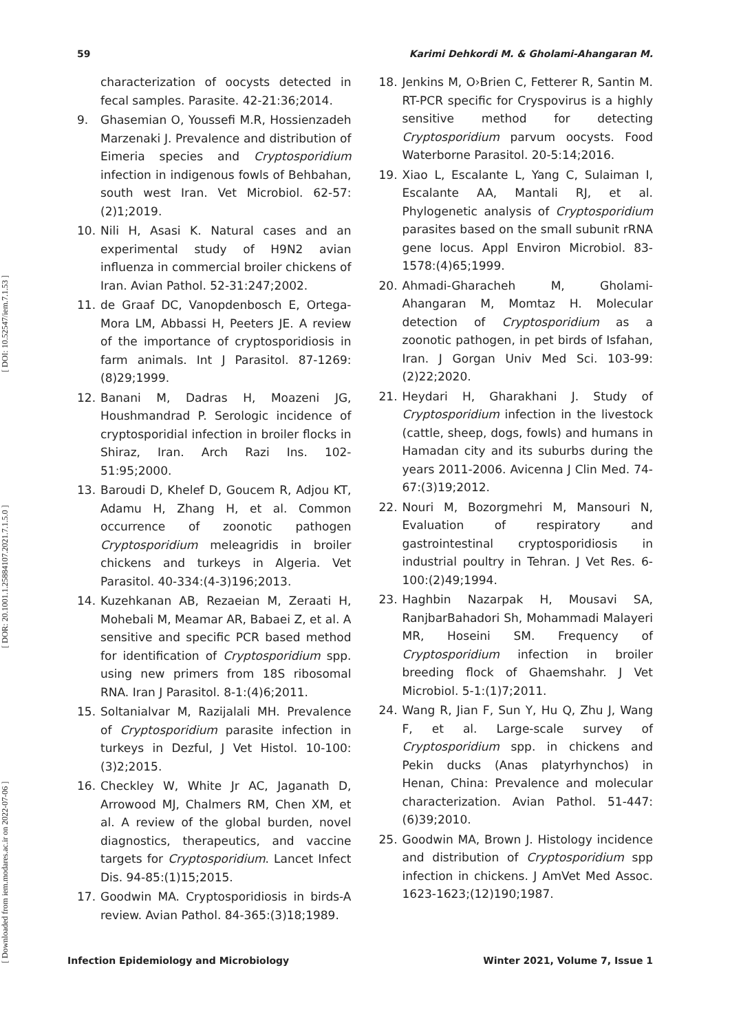59 Karimi Dehkordi M. & Gholami-Ahangaran M.
[ Downloaded from iem.modares.ac.ir on 2022-07-06 ] [ DOR: 20.1001.1.25884107.2021.7.1.5.0 ] [ DOI: 10.52547/iem.7.1.53 ]
characterization of oocysts detected in fecal samples. Parasite. 42-21:36;2014.
9. Ghasemian O, Youssefi M.R, Hossienzadeh Marzenaki J. Prevalence and distribution of Eimeria species and Cryptosporidium infection in indigenous fowls of Behbahan, south west Iran. Vet Microbiol. 62-57:(2)1;2019.
10. Nili H, Asasi K. Natural cases and an experimental study of H9N2 avian influenza in commercial broiler chickens of Iran. Avian Pathol. 52-31:247;2002.
11. de Graaf DC, Vanopdenbosch E, Ortega-Mora LM, Abbassi H, Peeters JE. A review of the importance of cryptosporidiosis in farm animals. Int J Parasitol. 87-1269:(8)29;1999.
12. Banani M, Dadras H, Moazeni JG, Houshmandrad P. Serologic incidence of cryptosporidial infection in broiler flocks in Shiraz, Iran. Arch Razi Ins. 102-51:95;2000.
13. Baroudi D, Khelef D, Goucem R, Adjou KT, Adamu H, Zhang H, et al. Common occurrence of zoonotic pathogen Cryptosporidium meleagridis in broiler chickens and turkeys in Algeria. Vet Parasitol. 40-334:(4-3)196;2013.
14. Kuzehkanan AB, Rezaeian M, Zeraati H, Mohebali M, Meamar AR, Babaei Z, et al. A sensitive and specific PCR based method for identification of Cryptosporidium spp. using new primers from 18S ribosomal RNA. Iran J Parasitol. 8-1:(4)6;2011.
15. Soltanialvar M, Razijalali MH. Prevalence of Cryptosporidium parasite infection in turkeys in Dezful, J Vet Histol. 10-100:(3)2;2015.
16. Checkley W, White Jr AC, Jaganath D, Arrowood MJ, Chalmers RM, Chen XM, et al. A review of the global burden, novel diagnostics, therapeutics, and vaccine targets for Cryptosporidium. Lancet Infect Dis. 94-85:(1)15;2015.
17. Goodwin MA. Cryptosporidiosis in birds-A review. Avian Pathol. 84-365:(3)18;1989.
18. Jenkins M, O›Brien C, Fetterer R, Santin M. RT-PCR specific for Cryspovirus is a highly sensitive method for detecting Cryptosporidium parvum oocysts. Food Waterborne Parasitol. 20-5:14;2016.
19. Xiao L, Escalante L, Yang C, Sulaiman I, Escalante AA, Mantali RJ, et al. Phylogenetic analysis of Cryptosporidium parasites based on the small subunit rRNA gene locus. Appl Environ Microbiol. 83-1578:(4)65;1999.
20. Ahmadi-Gharacheh M, Gholami-Ahangaran M, Momtaz H. Molecular detection of Cryptosporidium as a zoonotic pathogen, in pet birds of Isfahan, Iran. J Gorgan Univ Med Sci. 103-99:(2)22;2020.
21. Heydari H, Gharakhani J. Study of Cryptosporidium infection in the livestock (cattle, sheep, dogs, fowls) and humans in Hamadan city and its suburbs during the years 2011-2006. Avicenna J Clin Med. 74-67:(3)19;2012.
22. Nouri M, Bozorgmehri M, Mansouri N, Evaluation of respiratory and gastrointestinal cryptosporidiosis in industrial poultry in Tehran. J Vet Res. 6-100:(2)49;1994.
23. Haghbin Nazarpak H, Mousavi SA, RanjbarBahadori Sh, Mohammadi Malayeri MR, Hoseini SM. Frequency of Cryptosporidium infection in broiler breeding flock of Ghaemshahr. J Vet Microbiol. 5-1:(1)7;2011.
24. Wang R, Jian F, Sun Y, Hu Q, Zhu J, Wang F, et al. Large-scale survey of Cryptosporidium spp. in chickens and Pekin ducks (Anas platyrhynchos) in Henan, China: Prevalence and molecular characterization. Avian Pathol. 51-447:(6)39;2010.
25. Goodwin MA, Brown J. Histology incidence and distribution of Cryptosporidium spp infection in chickens. J AmVet Med Assoc. 1623-1623;(12)190;1987.
Infection Epidemiology and Microbiology Winter 2021, Volume 7, Issue 1